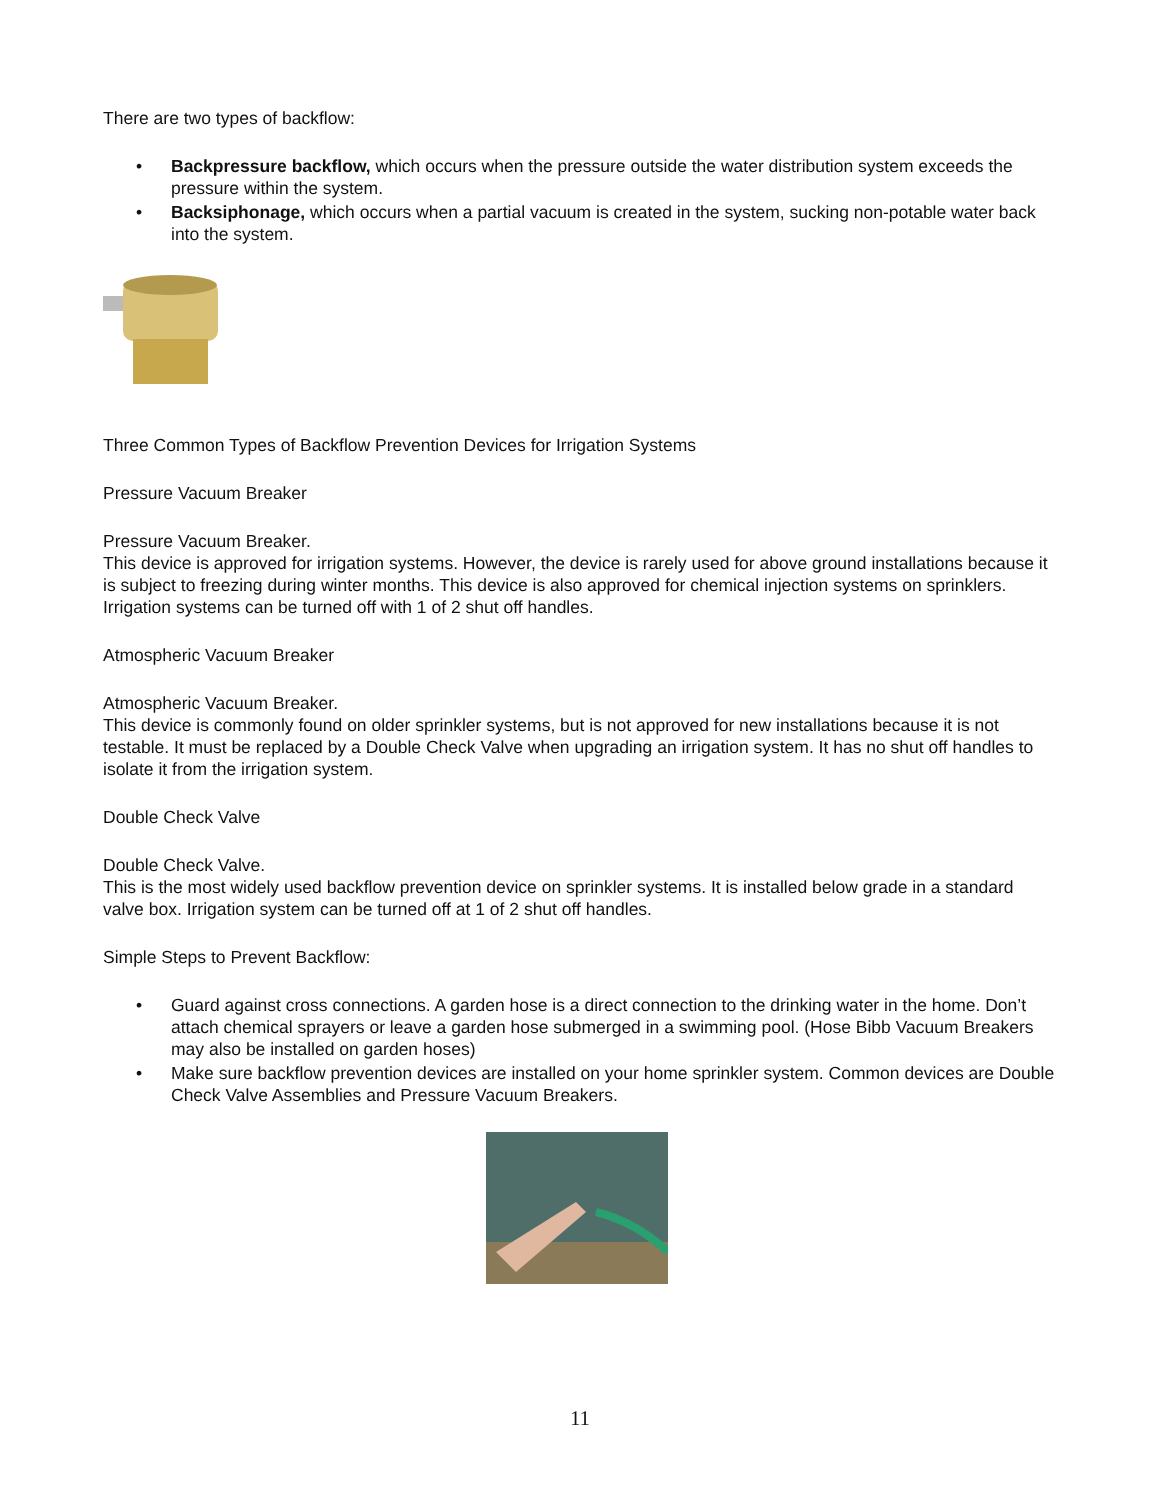There are two types of backflow:
• Backpressure backflow, which occurs when the pressure outside the water distribution system exceeds the pressure within the system.
• Backsiphonage, which occurs when a partial vacuum is created in the system, sucking non-potable water back into the system.
Three Common Types of Backflow Prevention Devices for Irrigation Systems
Pressure Vacuum Breaker
Pressure Vacuum Breaker.
This device is approved for irrigation systems. However, the device is rarely used for above ground installations because it is subject to freezing during winter months. This device is also approved for chemical injection systems on sprinklers. Irrigation systems can be turned off with 1 of 2 shut off handles.
Atmospheric Vacuum Breaker
Atmospheric Vacuum Breaker.
This device is commonly found on older sprinkler systems, but is not approved for new installations because it is not testable. It must be replaced by a Double Check Valve when upgrading an irrigation system. It has no shut off handles to isolate it from the irrigation system.
Double Check Valve
Double Check Valve.
This is the most widely used backflow prevention device on sprinkler systems. It is installed below grade in a standard valve box. Irrigation system can be turned off at 1 of 2 shut off handles.
Simple Steps to Prevent Backflow:
• Guard against cross connections. A garden hose is a direct connection to the drinking water in the home. Don’t attach chemical sprayers or leave a garden hose submerged in a swimming pool. (Hose Bibb Vacuum Breakers may also be installed on garden hoses)
• Make sure backflow prevention devices are installed on your home sprinkler system. Common devices are Double Check Valve Assemblies and Pressure Vacuum Breakers.
11